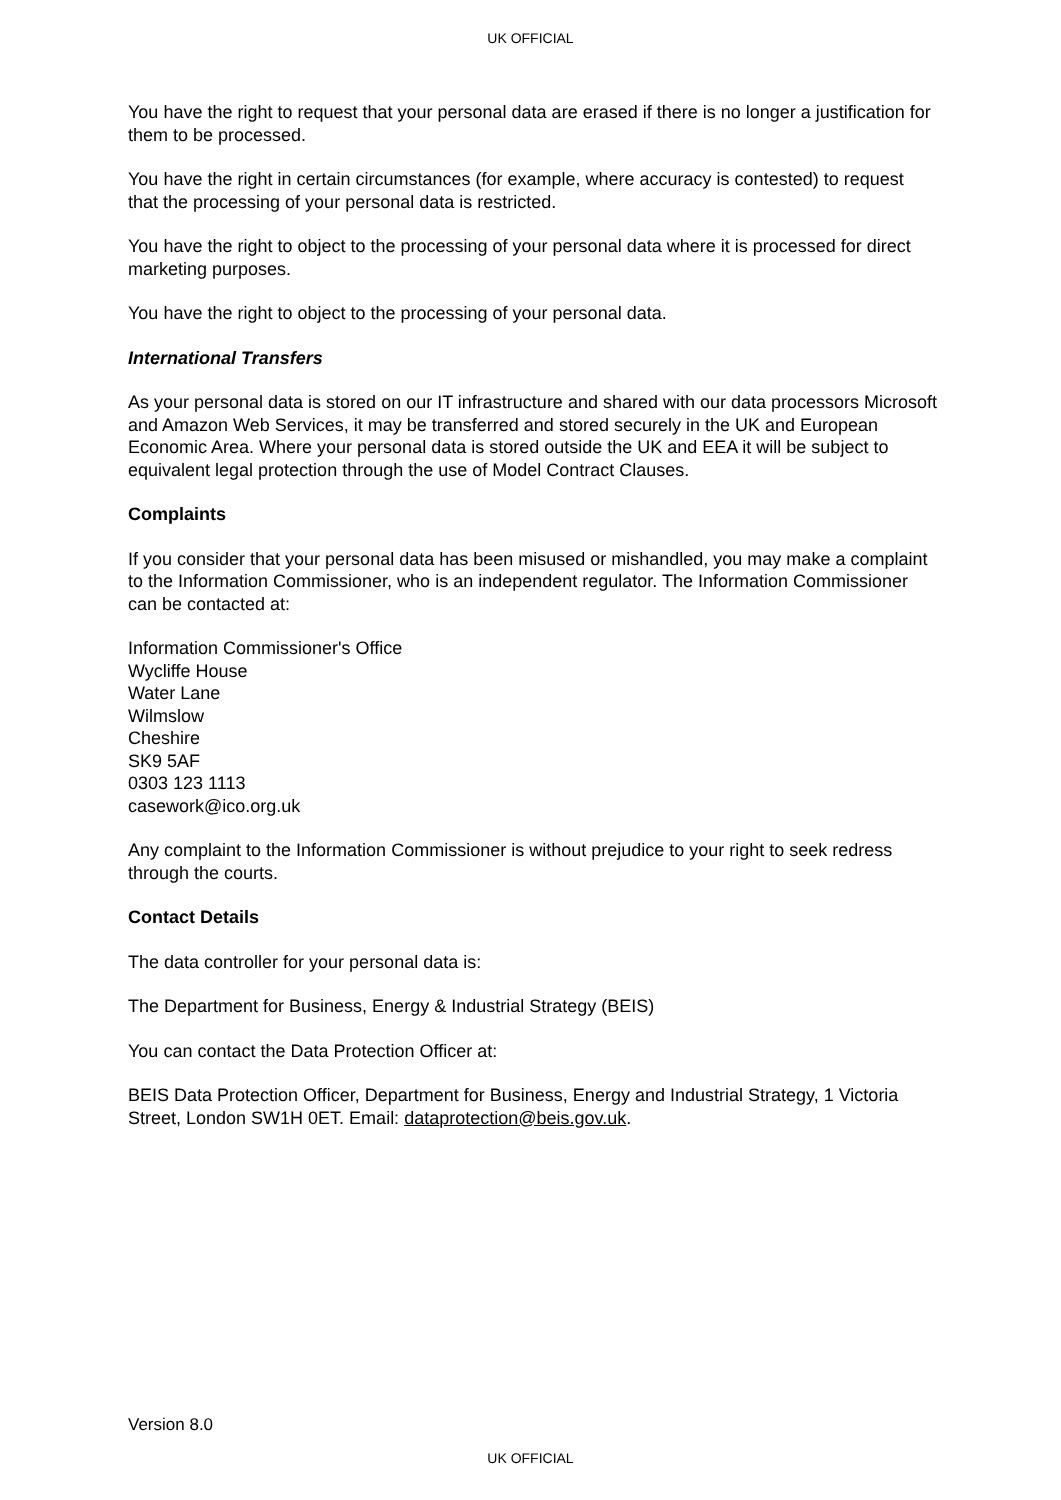UK OFFICIAL
You have the right to request that your personal data are erased if there is no longer a justification for them to be processed.
You have the right in certain circumstances (for example, where accuracy is contested) to request that the processing of your personal data is restricted.
You have the right to object to the processing of your personal data where it is processed for direct marketing purposes.
You have the right to object to the processing of your personal data.
International Transfers
As your personal data is stored on our IT infrastructure and shared with our data processors Microsoft and Amazon Web Services, it may be transferred and stored securely in the UK and European Economic Area. Where your personal data is stored outside the UK and EEA it will be subject to equivalent legal protection through the use of Model Contract Clauses.
Complaints
If you consider that your personal data has been misused or mishandled, you may make a complaint to the Information Commissioner, who is an independent regulator. The Information Commissioner can be contacted at:
Information Commissioner's Office
Wycliffe House
Water Lane
Wilmslow
Cheshire
SK9 5AF
0303 123 1113
casework@ico.org.uk
Any complaint to the Information Commissioner is without prejudice to your right to seek redress through the courts.
Contact Details
The data controller for your personal data is:
The Department for Business, Energy & Industrial Strategy (BEIS)
You can contact the Data Protection Officer at:
BEIS Data Protection Officer, Department for Business, Energy and Industrial Strategy, 1 Victoria Street, London SW1H 0ET. Email: dataprotection@beis.gov.uk.
Version 8.0
UK OFFICIAL